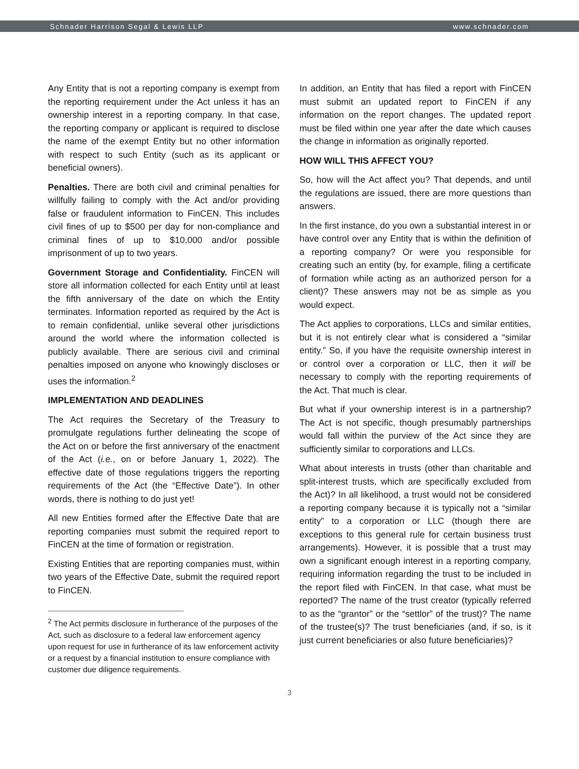Schnader Harrison Segal & Lewis LLP www.schnader.com
Any Entity that is not a reporting company is exempt from the reporting requirement under the Act unless it has an ownership interest in a reporting company. In that case, the reporting company or applicant is required to disclose the name of the exempt Entity but no other information with respect to such Entity (such as its applicant or beneficial owners).
Penalties. There are both civil and criminal penalties for willfully failing to comply with the Act and/or providing false or fraudulent information to FinCEN. This includes civil fines of up to $500 per day for non-compliance and criminal fines of up to $10,000 and/or possible imprisonment of up to two years.
Government Storage and Confidentiality. FinCEN will store all information collected for each Entity until at least the fifth anniversary of the date on which the Entity terminates. Information reported as required by the Act is to remain confidential, unlike several other jurisdictions around the world where the information collected is publicly available. There are serious civil and criminal penalties imposed on anyone who knowingly discloses or uses the information.<sup>2</sup>
IMPLEMENTATION AND DEADLINES
The Act requires the Secretary of the Treasury to promulgate regulations further delineating the scope of the Act on or before the first anniversary of the enactment of the Act (i.e., on or before January 1, 2022). The effective date of those regulations triggers the reporting requirements of the Act (the “Effective Date”). In other words, there is nothing to do just yet!
All new Entities formed after the Effective Date that are reporting companies must submit the required report to FinCEN at the time of formation or registration.
Existing Entities that are reporting companies must, within two years of the Effective Date, submit the required report to FinCEN.
<sup>2</sup> The Act permits disclosure in furtherance of the purposes of the Act, such as disclosure to a federal law enforcement agency upon request for use in furtherance of its law enforcement activity or a request by a financial institution to ensure compliance with customer due diligence requirements.
In addition, an Entity that has filed a report with FinCEN must submit an updated report to FinCEN if any information on the report changes. The updated report must be filed within one year after the date which causes the change in information as originally reported.
HOW WILL THIS AFFECT YOU?
So, how will the Act affect you? That depends, and until the regulations are issued, there are more questions than answers.
In the first instance, do you own a substantial interest in or have control over any Entity that is within the definition of a reporting company? Or were you responsible for creating such an entity (by, for example, filing a certificate of formation while acting as an authorized person for a client)? These answers may not be as simple as you would expect.
The Act applies to corporations, LLCs and similar entities, but it is not entirely clear what is considered a “similar entity.” So, if you have the requisite ownership interest in or control over a corporation or LLC, then it will be necessary to comply with the reporting requirements of the Act. That much is clear.
But what if your ownership interest is in a partnership? The Act is not specific, though presumably partnerships would fall within the purview of the Act since they are sufficiently similar to corporations and LLCs.
What about interests in trusts (other than charitable and split-interest trusts, which are specifically excluded from the Act)? In all likelihood, a trust would not be considered a reporting company because it is typically not a “similar entity” to a corporation or LLC (though there are exceptions to this general rule for certain business trust arrangements). However, it is possible that a trust may own a significant enough interest in a reporting company, requiring information regarding the trust to be included in the report filed with FinCEN. In that case, what must be reported? The name of the trust creator (typically referred to as the “grantor” or the “settlor” of the trust)? The name of the trustee(s)? The trust beneficiaries (and, if so, is it just current beneficiaries or also future beneficiaries)?
3